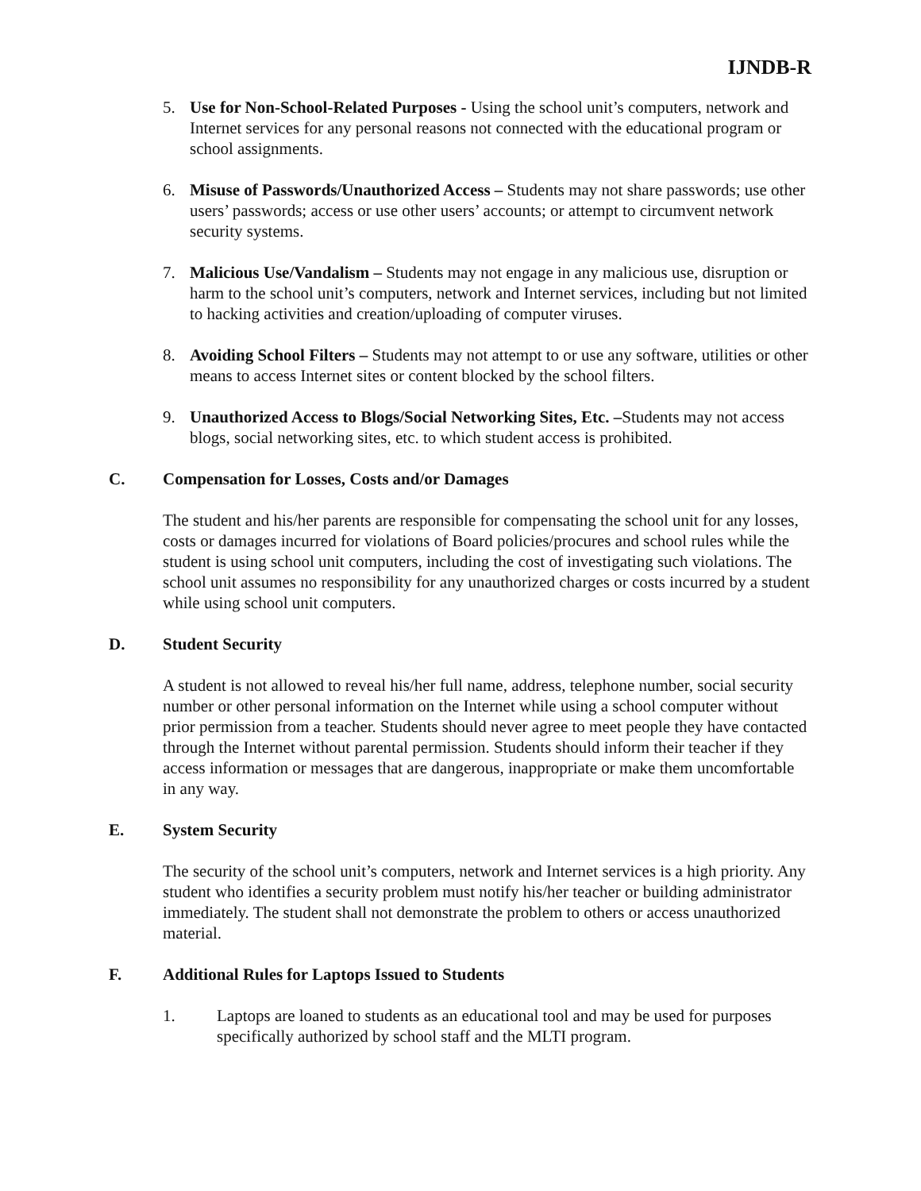IJNDB-R
5. Use for Non-School-Related Purposes - Using the school unit’s computers, network and Internet services for any personal reasons not connected with the educational program or school assignments.
6. Misuse of Passwords/Unauthorized Access – Students may not share passwords; use other users’ passwords; access or use other users’ accounts; or attempt to circumvent network security systems.
7. Malicious Use/Vandalism – Students may not engage in any malicious use, disruption or harm to the school unit’s computers, network and Internet services, including but not limited to hacking activities and creation/uploading of computer viruses.
8. Avoiding School Filters – Students may not attempt to or use any software, utilities or other means to access Internet sites or content blocked by the school filters.
9. Unauthorized Access to Blogs/Social Networking Sites, Etc. –Students may not access blogs, social networking sites, etc. to which student access is prohibited.
C. Compensation for Losses, Costs and/or Damages
The student and his/her parents are responsible for compensating the school unit for any losses, costs or damages incurred for violations of Board policies/procures and school rules while the student is using school unit computers, including the cost of investigating such violations. The school unit assumes no responsibility for any unauthorized charges or costs incurred by a student while using school unit computers.
D. Student Security
A student is not allowed to reveal his/her full name, address, telephone number, social security number or other personal information on the Internet while using a school computer without prior permission from a teacher. Students should never agree to meet people they have contacted through the Internet without parental permission. Students should inform their teacher if they access information or messages that are dangerous, inappropriate or make them uncomfortable in any way.
E. System Security
The security of the school unit’s computers, network and Internet services is a high priority. Any student who identifies a security problem must notify his/her teacher or building administrator immediately. The student shall not demonstrate the problem to others or access unauthorized material.
F. Additional Rules for Laptops Issued to Students
1. Laptops are loaned to students as an educational tool and may be used for purposes specifically authorized by school staff and the MLTI program.